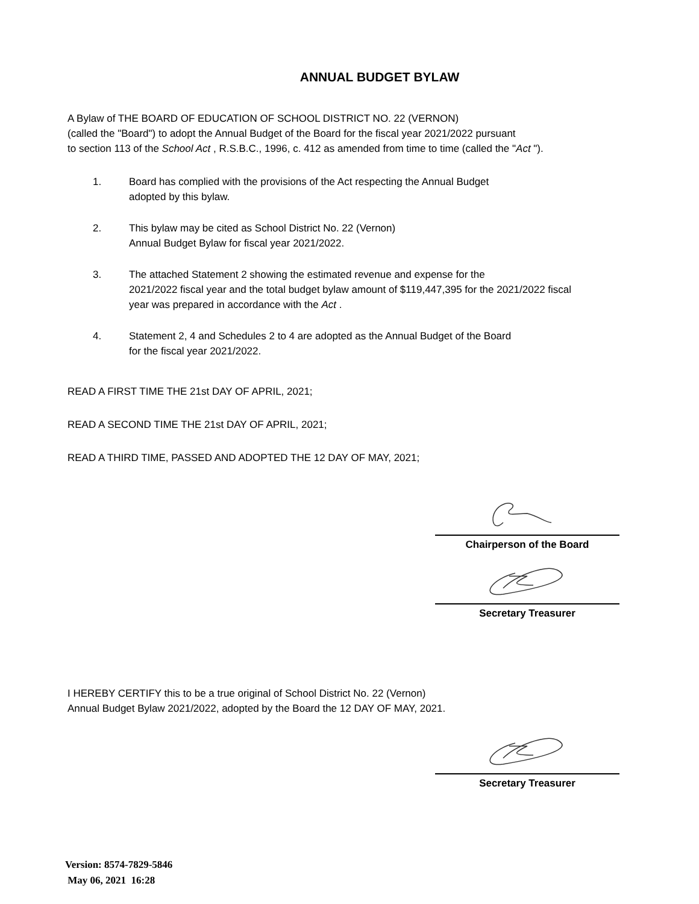ANNUAL BUDGET BYLAW
A Bylaw of THE BOARD OF EDUCATION OF SCHOOL DISTRICT NO. 22 (VERNON)
(called the "Board") to adopt the Annual Budget of the Board for the fiscal year 2021/2022 pursuant
to section 113 of the School Act , R.S.B.C., 1996, c. 412 as amended from time to time (called the "Act ").
1. Board has complied with the provisions of the Act respecting the Annual Budget
adopted by this bylaw.
2. This bylaw may be cited as School District No. 22 (Vernon)
Annual Budget Bylaw for fiscal year 2021/2022.
3. The attached Statement 2 showing the estimated revenue and expense for the
2021/2022 fiscal year and the total budget bylaw amount of $119,447,395 for the 2021/2022 fiscal
year was prepared in accordance with the Act .
4. Statement 2, 4 and Schedules 2 to 4 are adopted as the Annual Budget of the Board
for the fiscal year 2021/2022.
READ A FIRST TIME THE 21st DAY OF APRIL, 2021;
READ A SECOND TIME THE 21st DAY OF APRIL, 2021;
READ A THIRD TIME, PASSED AND ADOPTED THE 12 DAY OF MAY, 2021;
Chairperson of the Board
Secretary Treasurer
I HEREBY CERTIFY this to be a true original of School District No. 22 (Vernon)
Annual Budget Bylaw 2021/2022, adopted by the Board the 12 DAY OF MAY, 2021.
Secretary Treasurer
Version: 8574-7829-5846
May 06, 2021 16:28